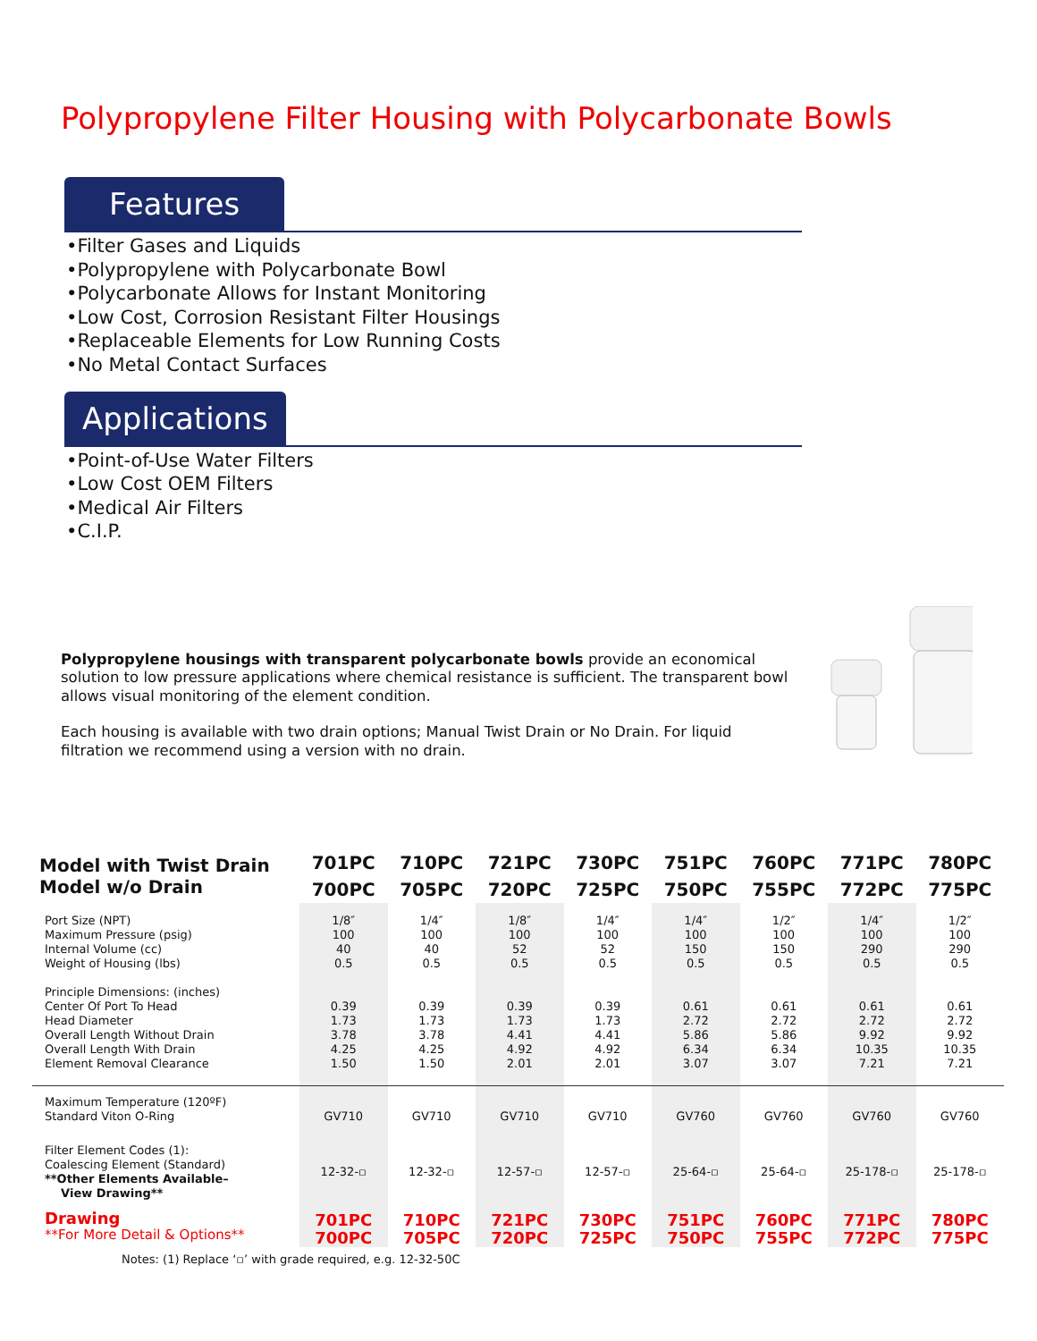Polypropylene Filter Housing with Polycarbonate Bowls
Features
•Filter Gases and Liquids
•Polypropylene with Polycarbonate Bowl
•Polycarbonate Allows for Instant Monitoring
•Low Cost, Corrosion Resistant Filter Housings
•Replaceable Elements for Low Running Costs
•No Metal Contact Surfaces
Applications
•Point-of-Use Water Filters
•Low Cost OEM Filters
•Medical Air Filters
•C.I.P.
Polypropylene housings with transparent polycarbonate bowls provide an economical solution to low pressure applications where chemical resistance is sufficient. The transparent bowl allows visual monitoring of the element condition.
Each housing is available with two drain options; Manual Twist Drain or No Drain. For liquid filtration we recommend using a version with no drain.
| Model with Twist Drain | 701PC | 710PC | 721PC | 730PC | 751PC | 760PC | 771PC | 780PC |
| --- | --- | --- | --- | --- | --- | --- | --- | --- |
| Model w/o Drain | 700PC | 705PC | 720PC | 725PC | 750PC | 755PC | 772PC | 775PC |
| Port Size (NPT) Maximum Pressure (psig) Internal Volume (cc) Weight of Housing (lbs) Principle Dimensions: (inches) Center Of Port To Head Head Diameter Overall Length Without Drain Overall Length With Drain Element Removal Clearance | 1/8″ 100 40 0.5 0.39 1.73 3.78 4.25 1.50 | 1/4″ 100 40 0.5 0.39 1.73 3.78 4.25 1.50 | 1/8″ 100 52 0.5 0.39 1.73 4.41 4.92 2.01 | 1/4″ 100 52 0.5 0.39 1.73 4.41 4.92 2.01 | 1/4″ 100 150 0.5 0.61 2.72 5.86 6.34 3.07 | 1/2″ 100 150 0.5 0.61 2.72 5.86 6.34 3.07 | 1/4″ 100 290 0.5 0.61 2.72 9.92 10.35 7.21 | 1/2″ 100 290 0.5 0.61 2.72 9.92 10.35 7.21 |
| Maximum Temperature (120ºF) Standard Viton O-Ring | GV710 | GV710 | GV710 | GV710 | GV760 | GV760 | GV760 | GV760 |
| Filter Element Codes (1): Coalescing Element (Standard) **Other Elements Available– View Drawing** | 12-32-▫ | 12-32-▫ | 12-57-▫ | 12-57-▫ | 25-64-▫ | 25-64-▫ | 25-178-▫ | 25-178-▫ |
| Drawing **For More Detail & Options** | 701PC 700PC | 710PC 705PC | 721PC 720PC | 730PC 725PC | 751PC 750PC | 760PC 755PC | 771PC 772PC | 780PC 775PC |
Notes: (1) Replace ‘▫’ with grade required, e.g. 12-32-50C